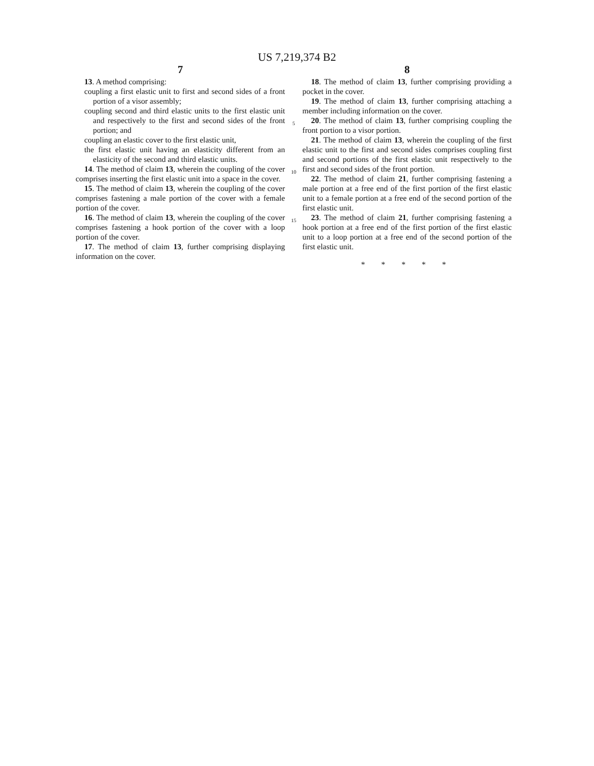US 7,219,374 B2
7
13. A method comprising:
coupling a first elastic unit to first and second sides of a front portion of a visor assembly;
coupling second and third elastic units to the first elastic unit and respectively to the first and second sides of the front portion; and
coupling an elastic cover to the first elastic unit,
the first elastic unit having an elasticity different from an elasticity of the second and third elastic units.
14. The method of claim 13, wherein the coupling of the cover comprises inserting the first elastic unit into a space in the cover.
15. The method of claim 13, wherein the coupling of the cover comprises fastening a male portion of the cover with a female portion of the cover.
16. The method of claim 13, wherein the coupling of the cover comprises fastening a hook portion of the cover with a loop portion of the cover.
17. The method of claim 13, further comprising displaying information on the cover.
5
10
15
8
18. The method of claim 13, further comprising providing a pocket in the cover.
19. The method of claim 13, further comprising attaching a member including information on the cover.
20. The method of claim 13, further comprising coupling the front portion to a visor portion.
21. The method of claim 13, wherein the coupling of the first elastic unit to the first and second sides comprises coupling first and second portions of the first elastic unit respectively to the first and second sides of the front portion.
22. The method of claim 21, further comprising fastening a male portion at a free end of the first portion of the first elastic unit to a female portion at a free end of the second portion of the first elastic unit.
23. The method of claim 21, further comprising fastening a hook portion at a free end of the first portion of the first elastic unit to a loop portion at a free end of the second portion of the first elastic unit.
* * * * *